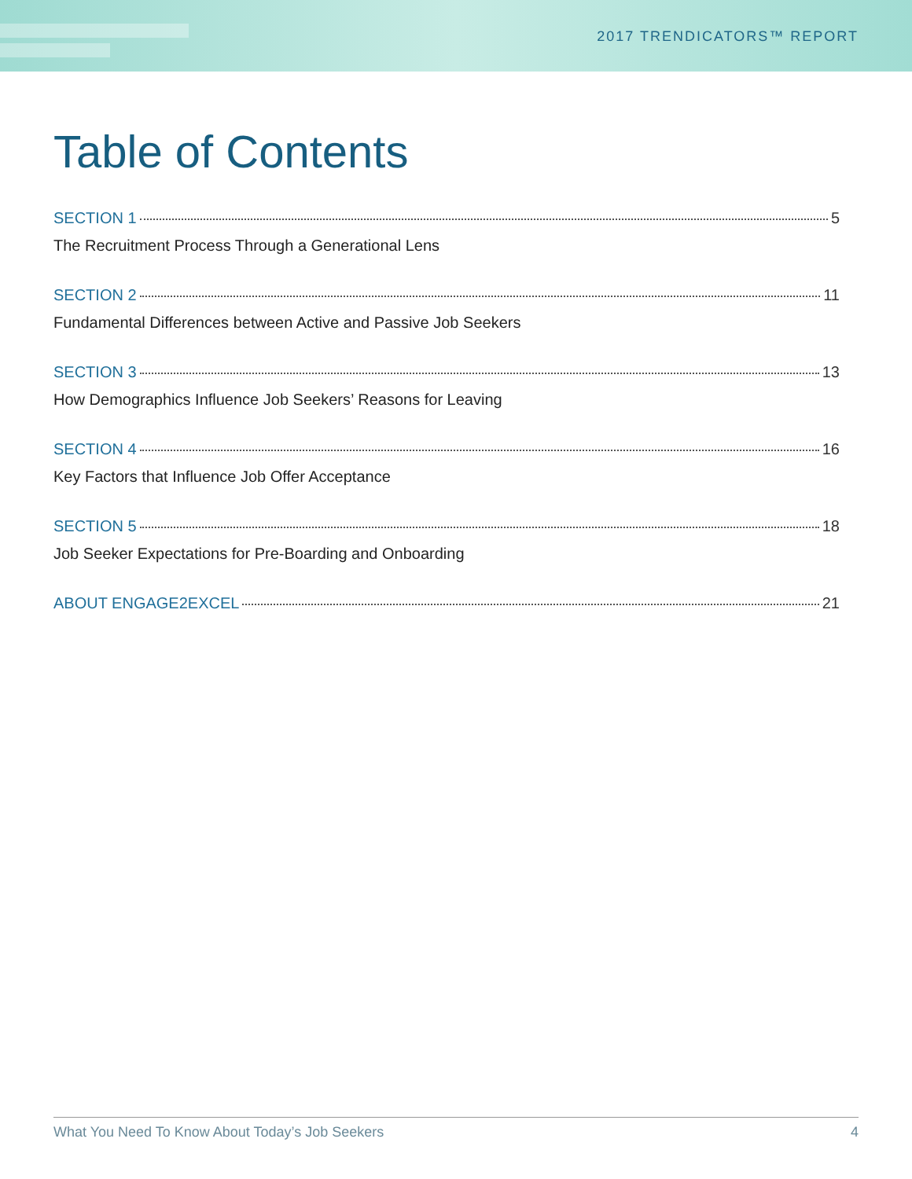2017 TRENDICATORS™ REPORT
Table of Contents
SECTION 1 5
The Recruitment Process Through a Generational Lens
SECTION 2 11
Fundamental Differences between Active and Passive Job Seekers
SECTION 3 13
How Demographics Influence Job Seekers’ Reasons for Leaving
SECTION 4 16
Key Factors that Influence Job Offer Acceptance
SECTION 5 18
Job Seeker Expectations for Pre-Boarding and Onboarding
ABOUT ENGAGE2EXCEL 21
What You Need To Know About Today’s Job Seekers 4